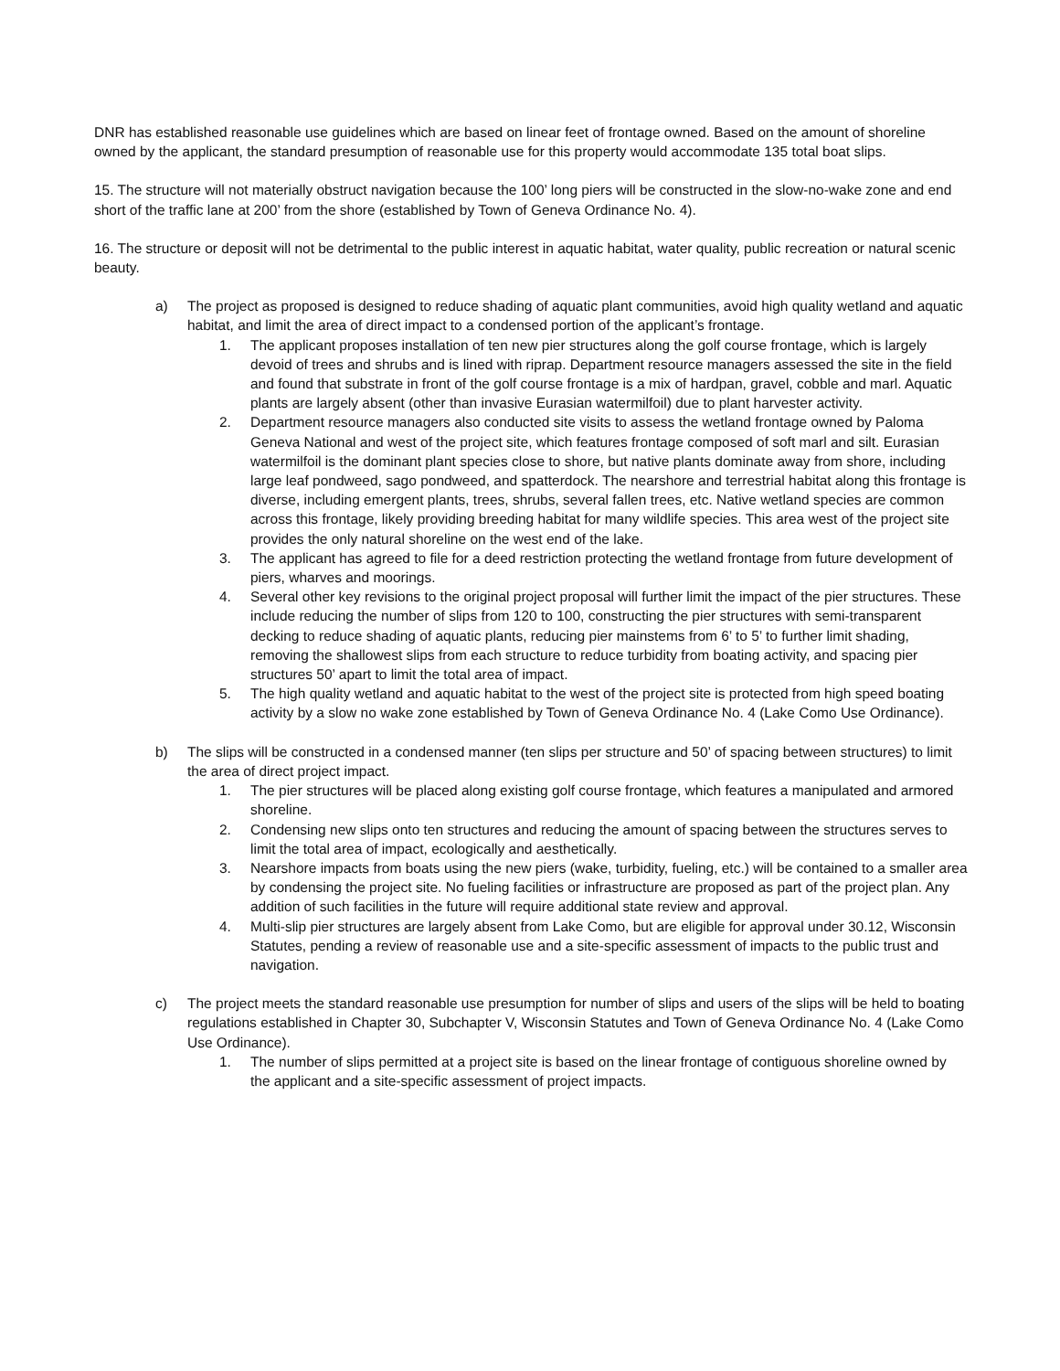DNR has established reasonable use guidelines which are based on linear feet of frontage owned. Based on the amount of shoreline owned by the applicant, the standard presumption of reasonable use for this property would accommodate 135 total boat slips.
15. The structure will not materially obstruct navigation because the 100’ long piers will be constructed in the slow-no-wake zone and end short of the traffic lane at 200’ from the shore (established by Town of Geneva Ordinance No. 4).
16. The structure or deposit will not be detrimental to the public interest in aquatic habitat, water quality, public recreation or natural scenic beauty.
a) The project as proposed is designed to reduce shading of aquatic plant communities, avoid high quality wetland and aquatic habitat, and limit the area of direct impact to a condensed portion of the applicant’s frontage.
1. The applicant proposes installation of ten new pier structures along the golf course frontage, which is largely devoid of trees and shrubs and is lined with riprap. Department resource managers assessed the site in the field and found that substrate in front of the golf course frontage is a mix of hardpan, gravel, cobble and marl. Aquatic plants are largely absent (other than invasive Eurasian watermilfoil) due to plant harvester activity.
2. Department resource managers also conducted site visits to assess the wetland frontage owned by Paloma Geneva National and west of the project site, which features frontage composed of soft marl and silt. Eurasian watermilfoil is the dominant plant species close to shore, but native plants dominate away from shore, including large leaf pondweed, sago pondweed, and spatterdock. The nearshore and terrestrial habitat along this frontage is diverse, including emergent plants, trees, shrubs, several fallen trees, etc. Native wetland species are common across this frontage, likely providing breeding habitat for many wildlife species. This area west of the project site provides the only natural shoreline on the west end of the lake.
3. The applicant has agreed to file for a deed restriction protecting the wetland frontage from future development of piers, wharves and moorings.
4. Several other key revisions to the original project proposal will further limit the impact of the pier structures. These include reducing the number of slips from 120 to 100, constructing the pier structures with semi-transparent decking to reduce shading of aquatic plants, reducing pier mainstems from 6’ to 5’ to further limit shading, removing the shallowest slips from each structure to reduce turbidity from boating activity, and spacing pier structures 50’ apart to limit the total area of impact.
5. The high quality wetland and aquatic habitat to the west of the project site is protected from high speed boating activity by a slow no wake zone established by Town of Geneva Ordinance No. 4 (Lake Como Use Ordinance).
b) The slips will be constructed in a condensed manner (ten slips per structure and 50’ of spacing between structures) to limit the area of direct project impact.
1. The pier structures will be placed along existing golf course frontage, which features a manipulated and armored shoreline.
2. Condensing new slips onto ten structures and reducing the amount of spacing between the structures serves to limit the total area of impact, ecologically and aesthetically.
3. Nearshore impacts from boats using the new piers (wake, turbidity, fueling, etc.) will be contained to a smaller area by condensing the project site. No fueling facilities or infrastructure are proposed as part of the project plan. Any addition of such facilities in the future will require additional state review and approval.
4. Multi-slip pier structures are largely absent from Lake Como, but are eligible for approval under 30.12, Wisconsin Statutes, pending a review of reasonable use and a site-specific assessment of impacts to the public trust and navigation.
c) The project meets the standard reasonable use presumption for number of slips and users of the slips will be held to boating regulations established in Chapter 30, Subchapter V, Wisconsin Statutes and Town of Geneva Ordinance No. 4 (Lake Como Use Ordinance).
1. The number of slips permitted at a project site is based on the linear frontage of contiguous shoreline owned by the applicant and a site-specific assessment of project impacts.